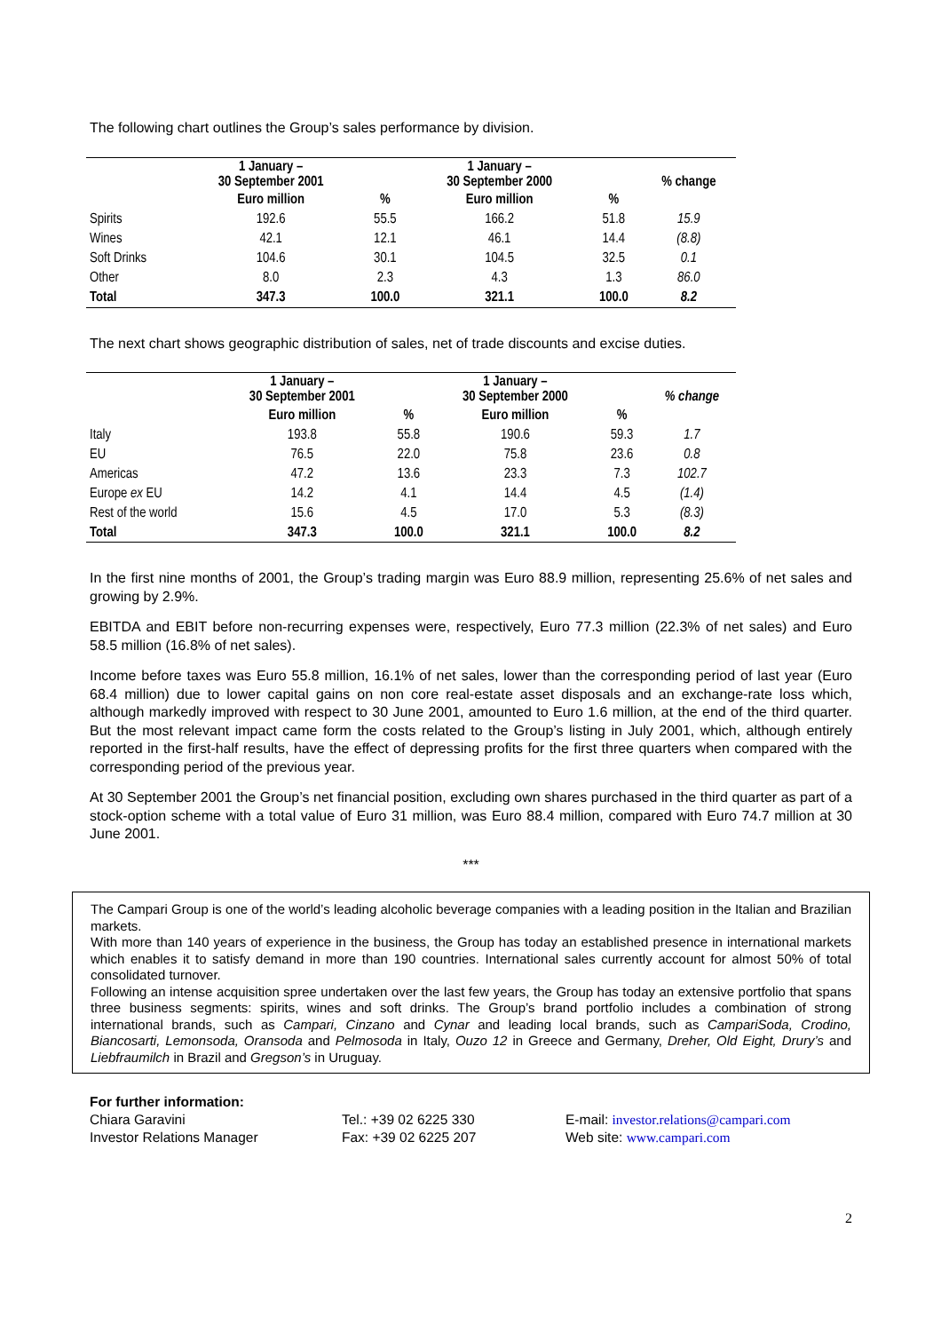The following chart outlines the Group’s sales performance by division.
| | 1 January – 30 September 2001 | | 1 January – 30 September 2000 | | % change |
| --- | --- | --- | --- | --- | --- |
| | Euro million | % | Euro million | % | |
| Spirits | 192.6 | 55.5 | 166.2 | 51.8 | 15.9 |
| Wines | 42.1 | 12.1 | 46.1 | 14.4 | (8.8) |
| Soft Drinks | 104.6 | 30.1 | 104.5 | 32.5 | 0.1 |
| Other | 8.0 | 2.3 | 4.3 | 1.3 | 86.0 |
| Total | 347.3 | 100.0 | 321.1 | 100.0 | 8.2 |
The next chart shows geographic distribution of sales, net of trade discounts and excise duties.
| | 1 January – 30 September 2001 | | 1 January – 30 September 2000 | | % change |
| --- | --- | --- | --- | --- | --- |
| | Euro million | % | Euro million | % | |
| Italy | 193.8 | 55.8 | 190.6 | 59.3 | 1.7 |
| EU | 76.5 | 22.0 | 75.8 | 23.6 | 0.8 |
| Americas | 47.2 | 13.6 | 23.3 | 7.3 | 102.7 |
| Europe ex EU | 14.2 | 4.1 | 14.4 | 4.5 | (1.4) |
| Rest of the world | 15.6 | 4.5 | 17.0 | 5.3 | (8.3) |
| Total | 347.3 | 100.0 | 321.1 | 100.0 | 8.2 |
In the first nine months of 2001, the Group’s trading margin was Euro 88.9 million, representing 25.6% of net sales and growing by 2.9%.
EBITDA and EBIT before non-recurring expenses were, respectively, Euro 77.3 million (22.3% of net sales) and Euro 58.5 million (16.8% of net sales).
Income before taxes was Euro 55.8 million, 16.1% of net sales, lower than the corresponding period of last year (Euro 68.4 million) due to lower capital gains on non core real-estate asset disposals and an exchange-rate loss which, although markedly improved with respect to 30 June 2001, amounted to Euro 1.6 million, at the end of the third quarter. But the most relevant impact came form the costs related to the Group’s listing in July 2001, which, although entirely reported in the first-half results, have the effect of depressing profits for the first three quarters when compared with the corresponding period of the previous year.
At 30 September 2001 the Group’s net financial position, excluding own shares purchased in the third quarter as part of a stock-option scheme with a total value of Euro 31 million, was Euro 88.4 million, compared with Euro 74.7 million at 30 June 2001.
***
The Campari Group is one of the world’s leading alcoholic beverage companies with a leading position in the Italian and Brazilian markets.
With more than 140 years of experience in the business, the Group has today an established presence in international markets which enables it to satisfy demand in more than 190 countries. International sales currently account for almost 50% of total consolidated turnover.
Following an intense acquisition spree undertaken over the last few years, the Group has today an extensive portfolio that spans three business segments: spirits, wines and soft drinks. The Group’s brand portfolio includes a combination of strong international brands, such as Campari, Cinzano and Cynar and leading local brands, such as CampariSoda, Crodino, Biancosarti, Lemonsoda, Oransoda and Pelmosoda in Italy, Ouzo 12 in Greece and Germany, Dreher, Old Eight, Drury’s and Liebfraumilch in Brazil and Gregson’s in Uruguay.
For further information:
Chiara Garavini
Investor Relations Manager
Tel.: +39 02 6225 330
Fax: +39 02 6225 207
E-mail: investor.relations@campari.com
Web site: www.campari.com
2